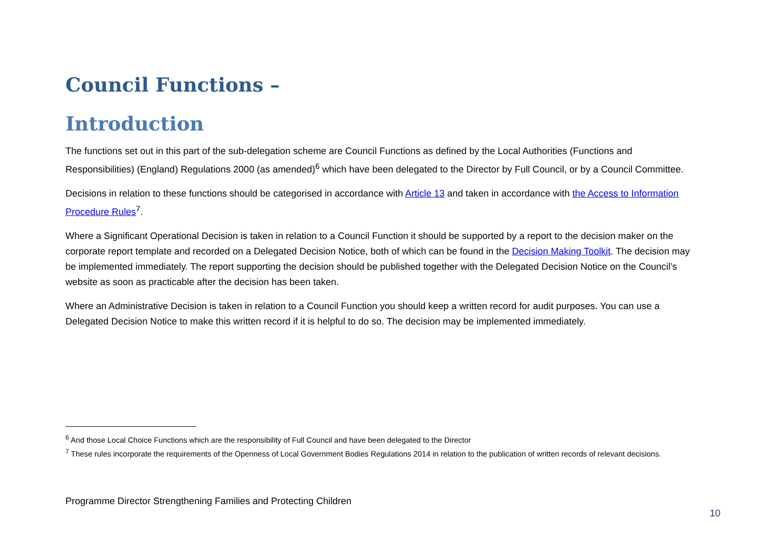Council Functions –
Introduction
The functions set out in this part of the sub-delegation scheme are Council Functions as defined by the Local Authorities (Functions and Responsibilities) (England) Regulations 2000 (as amended)<sup>6</sup> which have been delegated to the Director by Full Council, or by a Council Committee.
Decisions in relation to these functions should be categorised in accordance with Article 13 and taken in accordance with the Access to Information Procedure Rules<sup>7</sup>.
Where a Significant Operational Decision is taken in relation to a Council Function it should be supported by a report to the decision maker on the corporate report template and recorded on a Delegated Decision Notice, both of which can be found in the Decision Making Toolkit. The decision may be implemented immediately. The report supporting the decision should be published together with the Delegated Decision Notice on the Council’s website as soon as practicable after the decision has been taken.
Where an Administrative Decision is taken in relation to a Council Function you should keep a written record for audit purposes. You can use a Delegated Decision Notice to make this written record if it is helpful to do so. The decision may be implemented immediately.
<sup>6</sup> And those Local Choice Functions which are the responsibility of Full Council and have been delegated to the Director
<sup>7</sup> These rules incorporate the requirements of the Openness of Local Government Bodies Regulations 2014 in relation to the publication of written records of relevant decisions.
Programme Director Strengthening Families and Protecting Children
10